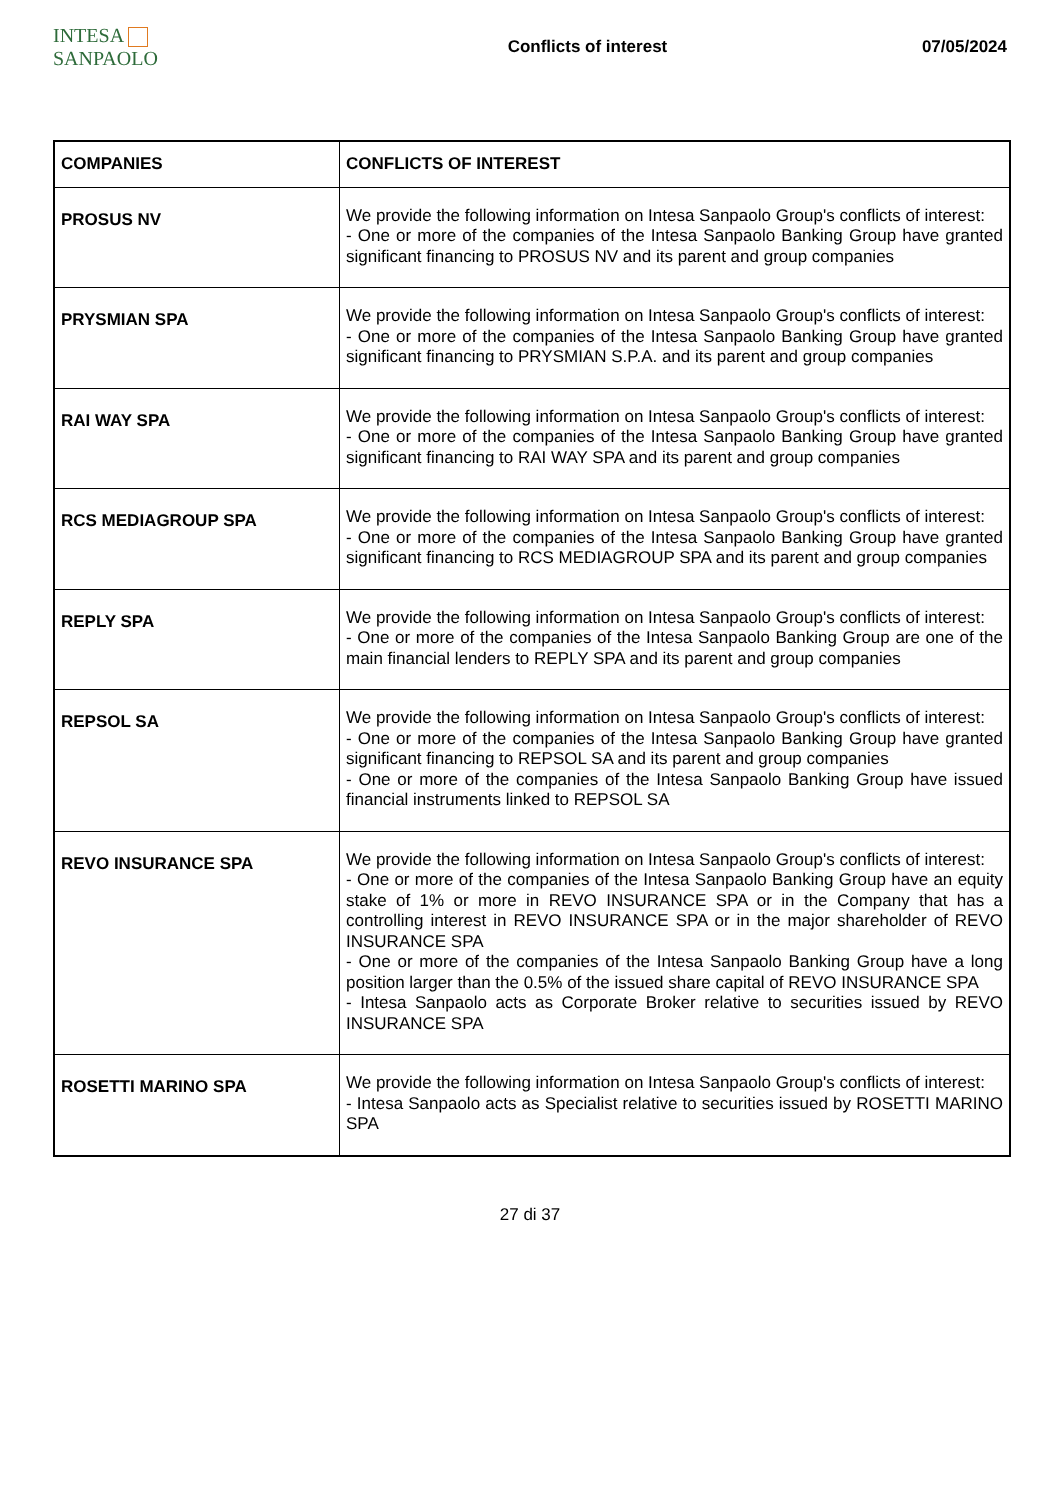INTESA SANPAOLO
Conflicts of interest 07/05/2024
| COMPANIES | CONFLICTS OF INTEREST |
| --- | --- |
| PROSUS NV | We provide the following information on Intesa Sanpaolo Group's conflicts of interest: - One or more of the companies of the Intesa Sanpaolo Banking Group have granted significant financing to PROSUS NV and its parent and group companies |
| PRYSMIAN SPA | We provide the following information on Intesa Sanpaolo Group's conflicts of interest: - One or more of the companies of the Intesa Sanpaolo Banking Group have granted significant financing to PRYSMIAN S.P.A. and its parent and group companies |
| RAI WAY SPA | We provide the following information on Intesa Sanpaolo Group's conflicts of interest: - One or more of the companies of the Intesa Sanpaolo Banking Group have granted significant financing to RAI WAY SPA and its parent and group companies |
| RCS MEDIAGROUP SPA | We provide the following information on Intesa Sanpaolo Group's conflicts of interest: - One or more of the companies of the Intesa Sanpaolo Banking Group have granted significant financing to RCS MEDIAGROUP SPA and its parent and group companies |
| REPLY SPA | We provide the following information on Intesa Sanpaolo Group's conflicts of interest: - One or more of the companies of the Intesa Sanpaolo Banking Group are one of the main financial lenders to REPLY SPA and its parent and group companies |
| REPSOL SA | We provide the following information on Intesa Sanpaolo Group's conflicts of interest: - One or more of the companies of the Intesa Sanpaolo Banking Group have granted significant financing to REPSOL SA and its parent and group companies - One or more of the companies of the Intesa Sanpaolo Banking Group have issued financial instruments linked to REPSOL SA |
| REVO INSURANCE SPA | We provide the following information on Intesa Sanpaolo Group's conflicts of interest: - One or more of the companies of the Intesa Sanpaolo Banking Group have an equity stake of 1% or more in REVO INSURANCE SPA or in the Company that has a controlling interest in REVO INSURANCE SPA or in the major shareholder of REVO INSURANCE SPA - One or more of the companies of the Intesa Sanpaolo Banking Group have a long position larger than the 0.5% of the issued share capital of REVO INSURANCE SPA - Intesa Sanpaolo acts as Corporate Broker relative to securities issued by REVO INSURANCE SPA |
| ROSETTI MARINO SPA | We provide the following information on Intesa Sanpaolo Group's conflicts of interest: - Intesa Sanpaolo acts as Specialist relative to securities issued by ROSETTI MARINO SPA |
27 di 37